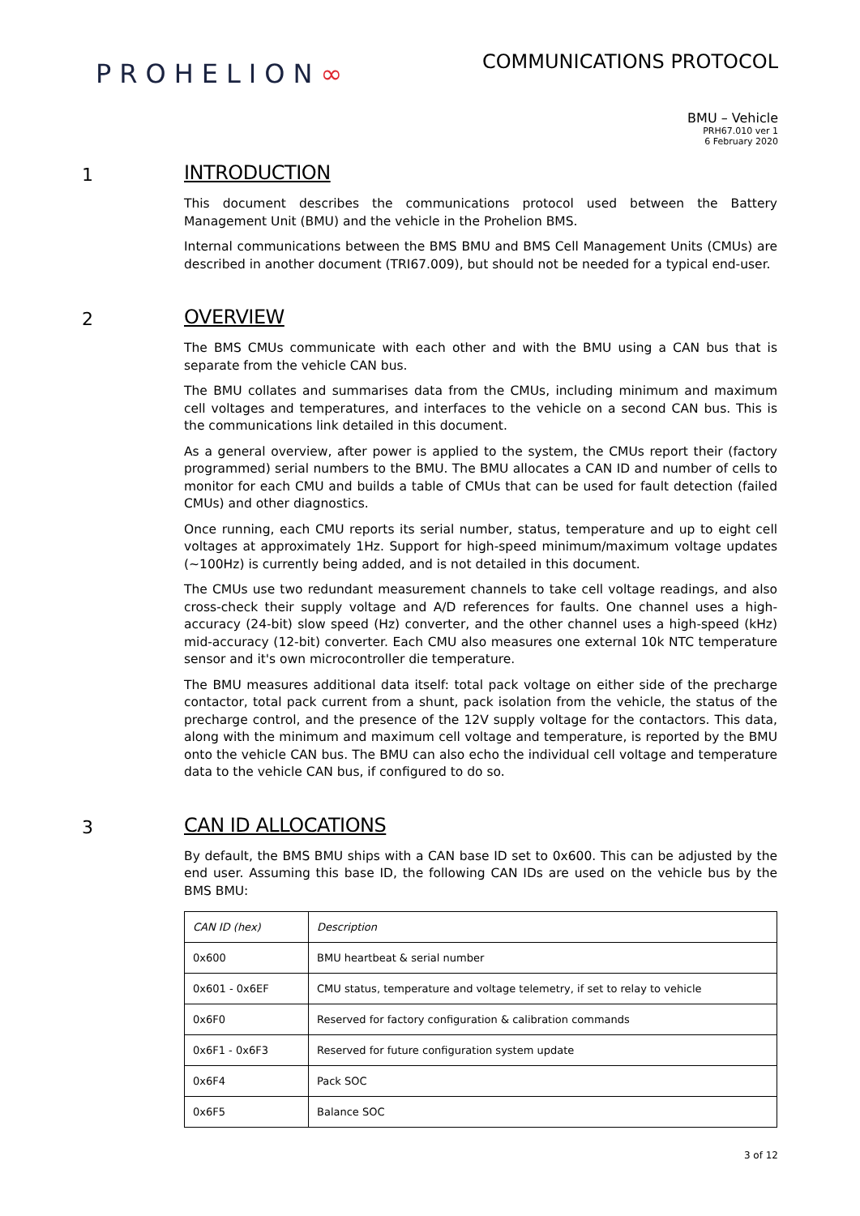PROHELION∞
COMMUNICATIONS PROTOCOL
BMU – Vehicle
PRH67.010 ver 1
6 February 2020
1
INTRODUCTION
This document describes the communications protocol used between the Battery Management Unit (BMU) and the vehicle in the Prohelion BMS.
Internal communications between the BMS BMU and BMS Cell Management Units (CMUs) are described in another document (TRI67.009), but should not be needed for a typical end-user.
2
OVERVIEW
The BMS CMUs communicate with each other and with the BMU using a CAN bus that is separate from the vehicle CAN bus.
The BMU collates and summarises data from the CMUs, including minimum and maximum cell voltages and temperatures, and interfaces to the vehicle on a second CAN bus. This is the communications link detailed in this document.
As a general overview, after power is applied to the system, the CMUs report their (factory programmed) serial numbers to the BMU. The BMU allocates a CAN ID and number of cells to monitor for each CMU and builds a table of CMUs that can be used for fault detection (failed CMUs) and other diagnostics.
Once running, each CMU reports its serial number, status, temperature and up to eight cell voltages at approximately 1Hz. Support for high-speed minimum/maximum voltage updates (~100Hz) is currently being added, and is not detailed in this document.
The CMUs use two redundant measurement channels to take cell voltage readings, and also cross-check their supply voltage and A/D references for faults. One channel uses a high-accuracy (24-bit) slow speed (Hz) converter, and the other channel uses a high-speed (kHz) mid-accuracy (12-bit) converter. Each CMU also measures one external 10k NTC temperature sensor and it's own microcontroller die temperature.
The BMU measures additional data itself: total pack voltage on either side of the precharge contactor, total pack current from a shunt, pack isolation from the vehicle, the status of the precharge control, and the presence of the 12V supply voltage for the contactors. This data, along with the minimum and maximum cell voltage and temperature, is reported by the BMU onto the vehicle CAN bus. The BMU can also echo the individual cell voltage and temperature data to the vehicle CAN bus, if configured to do so.
3
CAN ID ALLOCATIONS
By default, the BMS BMU ships with a CAN base ID set to 0x600. This can be adjusted by the end user. Assuming this base ID, the following CAN IDs are used on the vehicle bus by the BMS BMU:
| CAN ID (hex) | Description |
| --- | --- |
| 0x600 | BMU heartbeat & serial number |
| 0x601 - 0x6EF | CMU status, temperature and voltage telemetry, if set to relay to vehicle |
| 0x6F0 | Reserved for factory configuration & calibration commands |
| 0x6F1 - 0x6F3 | Reserved for future configuration system update |
| 0x6F4 | Pack SOC |
| 0x6F5 | Balance SOC |
3 of 12